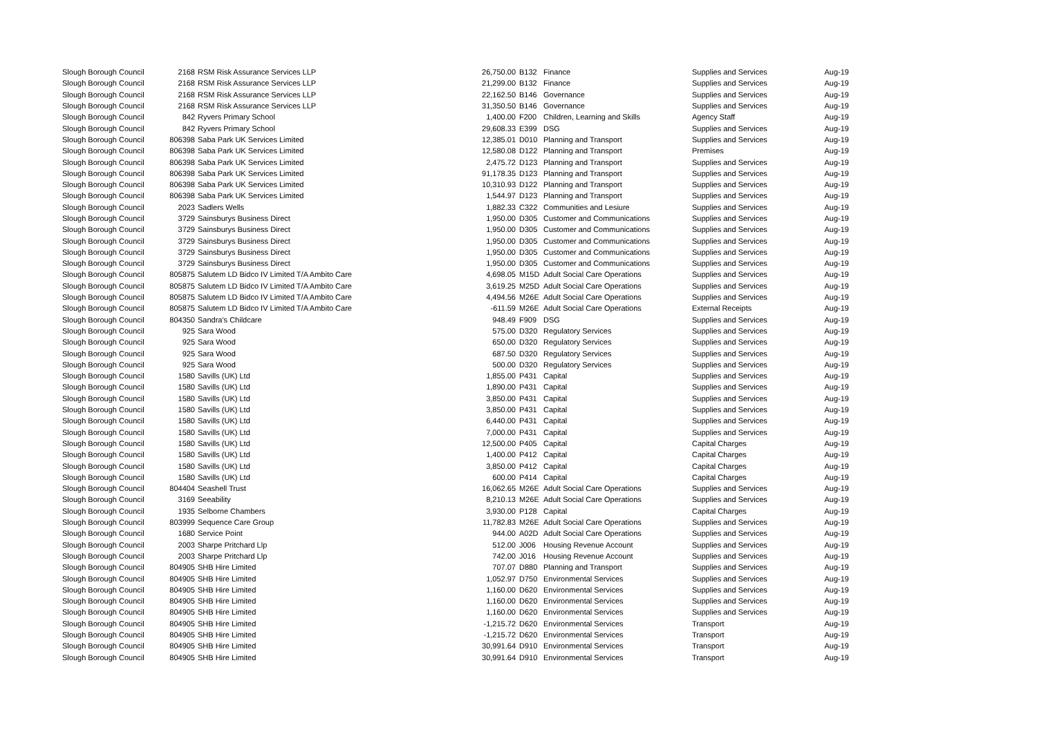| Slough Borough Council | 2168 | RSM Risk Assurance Services LLP | 26,750.00 | | B132 | Finance | Supplies and Services | Aug-19 |
| Slough Borough Council | 2168 | RSM Risk Assurance Services LLP | 21,299.00 | | B132 | Finance | Supplies and Services | Aug-19 |
| Slough Borough Council | 2168 | RSM Risk Assurance Services LLP | 22,162.50 | | B146 | Governance | Supplies and Services | Aug-19 |
| Slough Borough Council | 2168 | RSM Risk Assurance Services LLP | 31,350.50 | | B146 | Governance | Supplies and Services | Aug-19 |
| Slough Borough Council | 842 | Ryvers Primary School | 1,400.00 | | F200 | Children, Learning and Skills | Agency Staff | Aug-19 |
| Slough Borough Council | 842 | Ryvers Primary School | 29,608.33 | | E399 | DSG | Supplies and Services | Aug-19 |
| Slough Borough Council | 806398 | Saba Park UK Services Limited | 12,385.01 | | D010 | Planning and Transport | Supplies and Services | Aug-19 |
| Slough Borough Council | 806398 | Saba Park UK Services Limited | 12,580.08 | | D122 | Planning and Transport | Premises | Aug-19 |
| Slough Borough Council | 806398 | Saba Park UK Services Limited | 2,475.72 | | D123 | Planning and Transport | Supplies and Services | Aug-19 |
| Slough Borough Council | 806398 | Saba Park UK Services Limited | 91,178.35 | | D123 | Planning and Transport | Supplies and Services | Aug-19 |
| Slough Borough Council | 806398 | Saba Park UK Services Limited | 10,310.93 | | D122 | Planning and Transport | Supplies and Services | Aug-19 |
| Slough Borough Council | 806398 | Saba Park UK Services Limited | 1,544.97 | | D123 | Planning and Transport | Supplies and Services | Aug-19 |
| Slough Borough Council | 2023 | Sadlers Wells | 1,882.33 | | C322 | Communities and Lesiure | Supplies and Services | Aug-19 |
| Slough Borough Council | 3729 | Sainsburys Business Direct | 1,950.00 | | D305 | Customer and Communications | Supplies and Services | Aug-19 |
| Slough Borough Council | 3729 | Sainsburys Business Direct | 1,950.00 | | D305 | Customer and Communications | Supplies and Services | Aug-19 |
| Slough Borough Council | 3729 | Sainsburys Business Direct | 1,950.00 | | D305 | Customer and Communications | Supplies and Services | Aug-19 |
| Slough Borough Council | 3729 | Sainsburys Business Direct | 1,950.00 | | D305 | Customer and Communications | Supplies and Services | Aug-19 |
| Slough Borough Council | 3729 | Sainsburys Business Direct | 1,950.00 | | D305 | Customer and Communications | Supplies and Services | Aug-19 |
| Slough Borough Council | 805875 | Salutem LD Bidco IV Limited T/A Ambito Care | 4,698.05 | | M15D | Adult Social Care Operations | Supplies and Services | Aug-19 |
| Slough Borough Council | 805875 | Salutem LD Bidco IV Limited T/A Ambito Care | 3,619.25 | | M25D | Adult Social Care Operations | Supplies and Services | Aug-19 |
| Slough Borough Council | 805875 | Salutem LD Bidco IV Limited T/A Ambito Care | 4,494.56 | | M26E | Adult Social Care Operations | Supplies and Services | Aug-19 |
| Slough Borough Council | 805875 | Salutem LD Bidco IV Limited T/A Ambito Care | -611.59 | | M26E | Adult Social Care Operations | External Receipts | Aug-19 |
| Slough Borough Council | 804350 | Sandra's Childcare | 948.49 | | F909 | DSG | Supplies and Services | Aug-19 |
| Slough Borough Council | 925 | Sara Wood | 575.00 | | D320 | Regulatory Services | Supplies and Services | Aug-19 |
| Slough Borough Council | 925 | Sara Wood | 650.00 | | D320 | Regulatory Services | Supplies and Services | Aug-19 |
| Slough Borough Council | 925 | Sara Wood | 687.50 | | D320 | Regulatory Services | Supplies and Services | Aug-19 |
| Slough Borough Council | 925 | Sara Wood | 500.00 | | D320 | Regulatory Services | Supplies and Services | Aug-19 |
| Slough Borough Council | 1580 | Savills (UK) Ltd | 1,855.00 | | P431 | Capital | Supplies and Services | Aug-19 |
| Slough Borough Council | 1580 | Savills (UK) Ltd | 1,890.00 | | P431 | Capital | Supplies and Services | Aug-19 |
| Slough Borough Council | 1580 | Savills (UK) Ltd | 3,850.00 | | P431 | Capital | Supplies and Services | Aug-19 |
| Slough Borough Council | 1580 | Savills (UK) Ltd | 3,850.00 | | P431 | Capital | Supplies and Services | Aug-19 |
| Slough Borough Council | 1580 | Savills (UK) Ltd | 6,440.00 | | P431 | Capital | Supplies and Services | Aug-19 |
| Slough Borough Council | 1580 | Savills (UK) Ltd | 7,000.00 | | P431 | Capital | Supplies and Services | Aug-19 |
| Slough Borough Council | 1580 | Savills (UK) Ltd | 12,500.00 | | P405 | Capital | Capital Charges | Aug-19 |
| Slough Borough Council | 1580 | Savills (UK) Ltd | 1,400.00 | | P412 | Capital | Capital Charges | Aug-19 |
| Slough Borough Council | 1580 | Savills (UK) Ltd | 3,850.00 | | P412 | Capital | Capital Charges | Aug-19 |
| Slough Borough Council | 1580 | Savills (UK) Ltd | 600.00 | | P414 | Capital | Capital Charges | Aug-19 |
| Slough Borough Council | 804404 | Seashell Trust | 16,062.65 | | M26E | Adult Social Care Operations | Supplies and Services | Aug-19 |
| Slough Borough Council | 3169 | Seeability | 8,210.13 | | M26E | Adult Social Care Operations | Supplies and Services | Aug-19 |
| Slough Borough Council | 1935 | Selborne Chambers | 3,930.00 | | P128 | Capital | Capital Charges | Aug-19 |
| Slough Borough Council | 803999 | Sequence Care Group | 11,782.83 | | M26E | Adult Social Care Operations | Supplies and Services | Aug-19 |
| Slough Borough Council | 1680 | Service Point | 944.00 | | A02D | Adult Social Care Operations | Supplies and Services | Aug-19 |
| Slough Borough Council | 2003 | Sharpe Pritchard Llp | 512.00 | | J006 | Housing Revenue Account | Supplies and Services | Aug-19 |
| Slough Borough Council | 2003 | Sharpe Pritchard Llp | 742.00 | | J016 | Housing Revenue Account | Supplies and Services | Aug-19 |
| Slough Borough Council | 804905 | SHB Hire Limited | 707.07 | | D880 | Planning and Transport | Supplies and Services | Aug-19 |
| Slough Borough Council | 804905 | SHB Hire Limited | 1,052.97 | | D750 | Environmental Services | Supplies and Services | Aug-19 |
| Slough Borough Council | 804905 | SHB Hire Limited | 1,160.00 | | D620 | Environmental Services | Supplies and Services | Aug-19 |
| Slough Borough Council | 804905 | SHB Hire Limited | 1,160.00 | | D620 | Environmental Services | Supplies and Services | Aug-19 |
| Slough Borough Council | 804905 | SHB Hire Limited | 1,160.00 | | D620 | Environmental Services | Supplies and Services | Aug-19 |
| Slough Borough Council | 804905 | SHB Hire Limited | -1,215.72 | | D620 | Environmental Services | Transport | Aug-19 |
| Slough Borough Council | 804905 | SHB Hire Limited | -1,215.72 | | D620 | Environmental Services | Transport | Aug-19 |
| Slough Borough Council | 804905 | SHB Hire Limited | 30,991.64 | | D910 | Environmental Services | Transport | Aug-19 |
| Slough Borough Council | 804905 | SHB Hire Limited | 30,991.64 | | D910 | Environmental Services | Transport | Aug-19 |